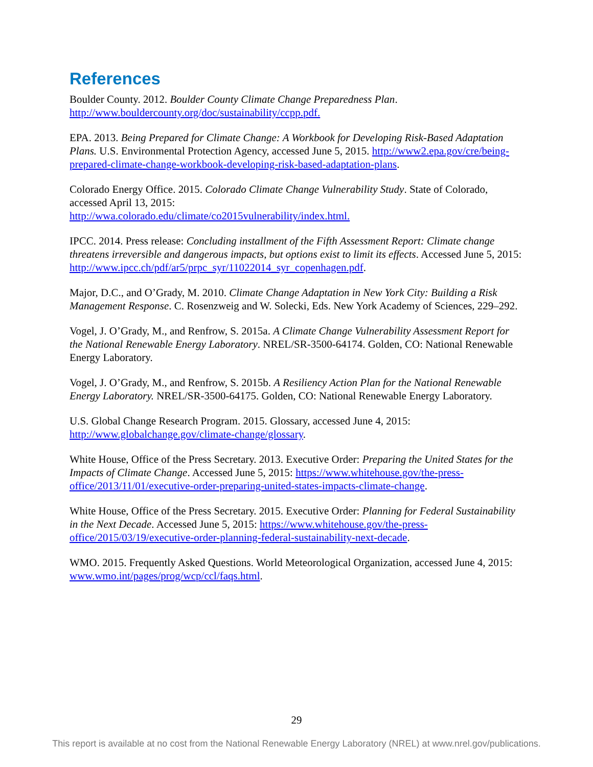References
Boulder County. 2012. Boulder County Climate Change Preparedness Plan.
http://www.bouldercounty.org/doc/sustainability/ccpp.pdf.
EPA. 2013. Being Prepared for Climate Change: A Workbook for Developing Risk-Based Adaptation Plans. U.S. Environmental Protection Agency, accessed June 5, 2015. http://www2.epa.gov/cre/being-prepared-climate-change-workbook-developing-risk-based-adaptation-plans.
Colorado Energy Office. 2015. Colorado Climate Change Vulnerability Study. State of Colorado, accessed April 13, 2015:
http://wwa.colorado.edu/climate/co2015vulnerability/index.html.
IPCC. 2014. Press release: Concluding installment of the Fifth Assessment Report: Climate change threatens irreversible and dangerous impacts, but options exist to limit its effects. Accessed June 5, 2015: http://www.ipcc.ch/pdf/ar5/prpc_syr/11022014_syr_copenhagen.pdf.
Major, D.C., and O’Grady, M. 2010. Climate Change Adaptation in New York City: Building a Risk Management Response. C. Rosenzweig and W. Solecki, Eds. New York Academy of Sciences, 229–292.
Vogel, J. O’Grady, M., and Renfrow, S. 2015a. A Climate Change Vulnerability Assessment Report for the National Renewable Energy Laboratory. NREL/SR-3500-64174. Golden, CO: National Renewable Energy Laboratory.
Vogel, J. O’Grady, M., and Renfrow, S. 2015b. A Resiliency Action Plan for the National Renewable Energy Laboratory. NREL/SR-3500-64175. Golden, CO: National Renewable Energy Laboratory.
U.S. Global Change Research Program. 2015. Glossary, accessed June 4, 2015:
http://www.globalchange.gov/climate-change/glossary.
White House, Office of the Press Secretary. 2013. Executive Order: Preparing the United States for the Impacts of Climate Change. Accessed June 5, 2015: https://www.whitehouse.gov/the-press-office/2013/11/01/executive-order-preparing-united-states-impacts-climate-change.
White House, Office of the Press Secretary. 2015. Executive Order: Planning for Federal Sustainability in the Next Decade. Accessed June 5, 2015: https://www.whitehouse.gov/the-press-office/2015/03/19/executive-order-planning-federal-sustainability-next-decade.
WMO. 2015. Frequently Asked Questions. World Meteorological Organization, accessed June 4, 2015: www.wmo.int/pages/prog/wcp/ccl/faqs.html.
29
This report is available at no cost from the National Renewable Energy Laboratory (NREL) at www.nrel.gov/publications.